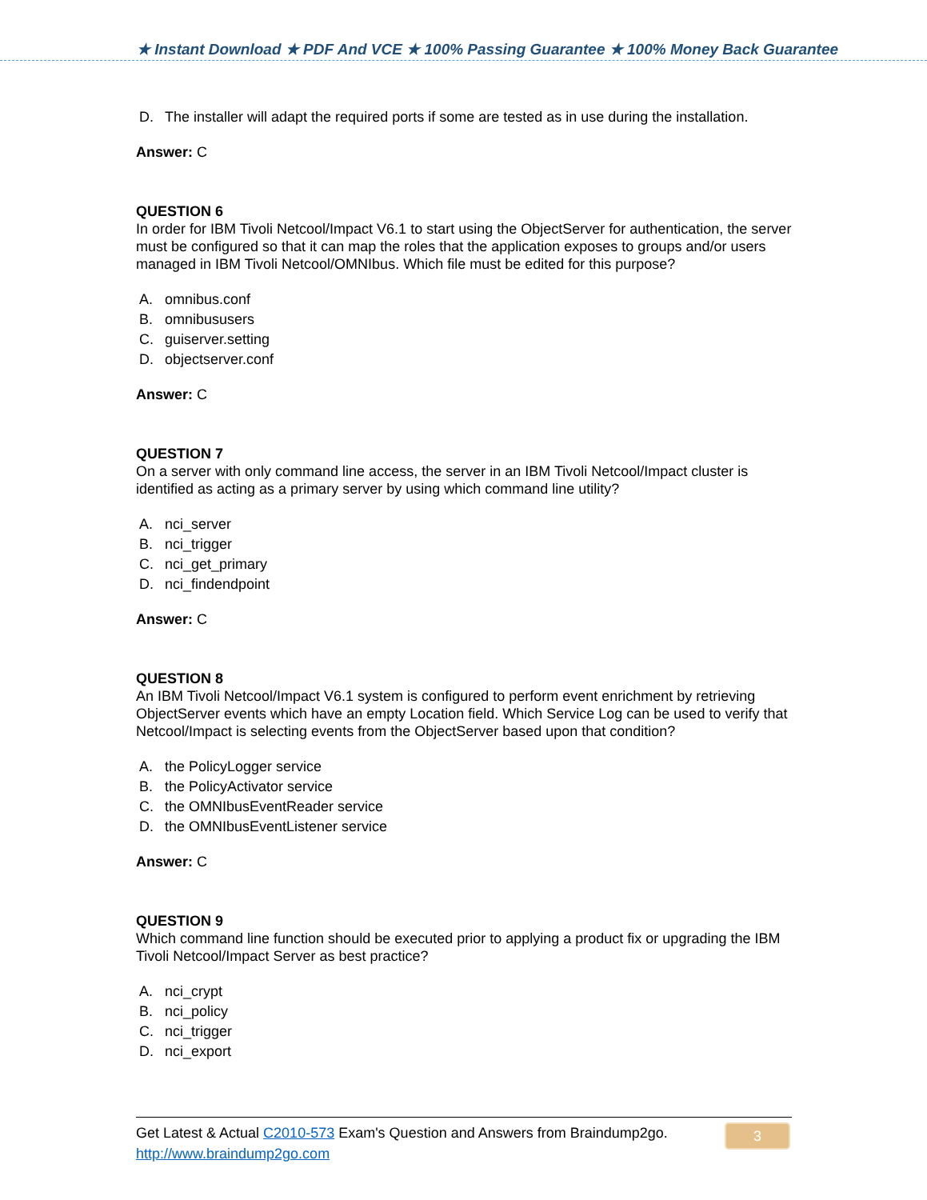★ Instant Download ★ PDF And VCE ★ 100% Passing Guarantee ★ 100% Money Back Guarantee
D. The installer will adapt the required ports if some are tested as in use during the installation.
Answer: C
QUESTION 6
In order for IBM Tivoli Netcool/Impact V6.1 to start using the ObjectServer for authentication, the server must be configured so that it can map the roles that the application exposes to groups and/or users managed in IBM Tivoli Netcool/OMNIbus. Which file must be edited for this purpose?
A. omnibus.conf
B. omnibususers
C. guiserver.setting
D. objectserver.conf
Answer: C
QUESTION 7
On a server with only command line access, the server in an IBM Tivoli Netcool/Impact cluster is identified as acting as a primary server by using which command line utility?
A. nci_server
B. nci_trigger
C. nci_get_primary
D. nci_findendpoint
Answer: C
QUESTION 8
An IBM Tivoli Netcool/Impact V6.1 system is configured to perform event enrichment by retrieving ObjectServer events which have an empty Location field. Which Service Log can be used to verify that Netcool/Impact is selecting events from the ObjectServer based upon that condition?
A. the PolicyLogger service
B. the PolicyActivator service
C. the OMNIbusEventReader service
D. the OMNIbusEventListener service
Answer: C
QUESTION 9
Which command line function should be executed prior to applying a product fix or upgrading the IBM Tivoli Netcool/Impact Server as best practice?
A. nci_crypt
B. nci_policy
C. nci_trigger
D. nci_export
Get Latest & Actual C2010-573 Exam's Question and Answers from Braindump2go.
http://www.braindump2go.com
3